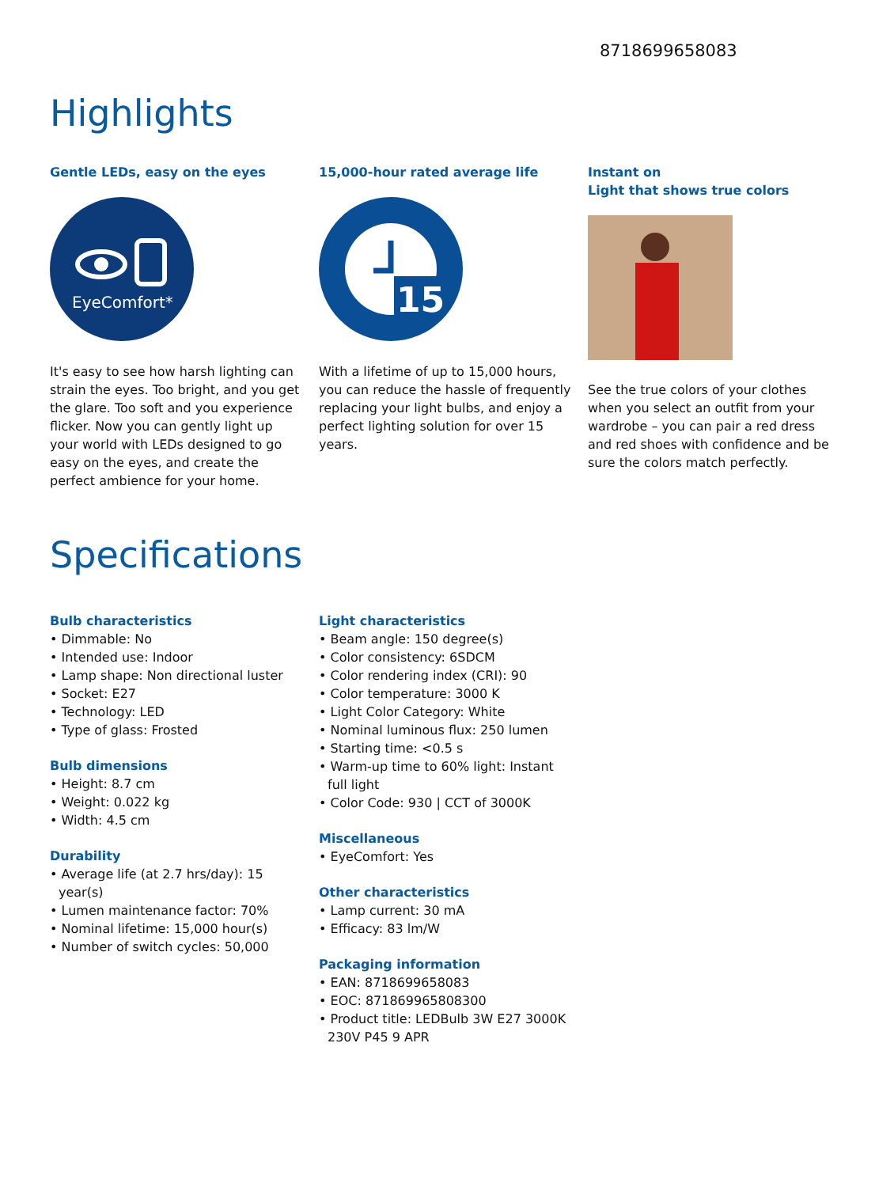8718699658083
Highlights
Gentle LEDs, easy on the eyes
EyeComfort*
It's easy to see how harsh lighting can strain the eyes. Too bright, and you get the glare. Too soft and you experience flicker. Now you can gently light up your world with LEDs designed to go easy on the eyes, and create the perfect ambience for your home.
15,000-hour rated average life
15
With a lifetime of up to 15,000 hours, you can reduce the hassle of frequently replacing your light bulbs, and enjoy a perfect lighting solution for over 15 years.
Instant on
Light that shows true colors
See the true colors of your clothes when you select an outfit from your wardrobe – you can pair a red dress and red shoes with confidence and be sure the colors match perfectly.
Specifications
Bulb characteristics
• Dimmable: No
• Intended use: Indoor
• Lamp shape: Non directional luster
• Socket: E27
• Technology: LED
• Type of glass: Frosted
Bulb dimensions
• Height: 8.7 cm
• Weight: 0.022 kg
• Width: 4.5 cm
Durability
• Average life (at 2.7 hrs/day): 15 year(s)
• Lumen maintenance factor: 70%
• Nominal lifetime: 15,000 hour(s)
• Number of switch cycles: 50,000
Light characteristics
• Beam angle: 150 degree(s)
• Color consistency: 6SDCM
• Color rendering index (CRI): 90
• Color temperature: 3000 K
• Light Color Category: White
• Nominal luminous flux: 250 lumen
• Starting time: <0.5 s
• Warm-up time to 60% light: Instant full light
• Color Code: 930 | CCT of 3000K
Miscellaneous
• EyeComfort: Yes
Other characteristics
• Lamp current: 30 mA
• Efficacy: 83 lm/W
Packaging information
• EAN: 8718699658083
• EOC: 871869965808300
• Product title: LEDBulb 3W E27 3000K 230V P45 9 APR